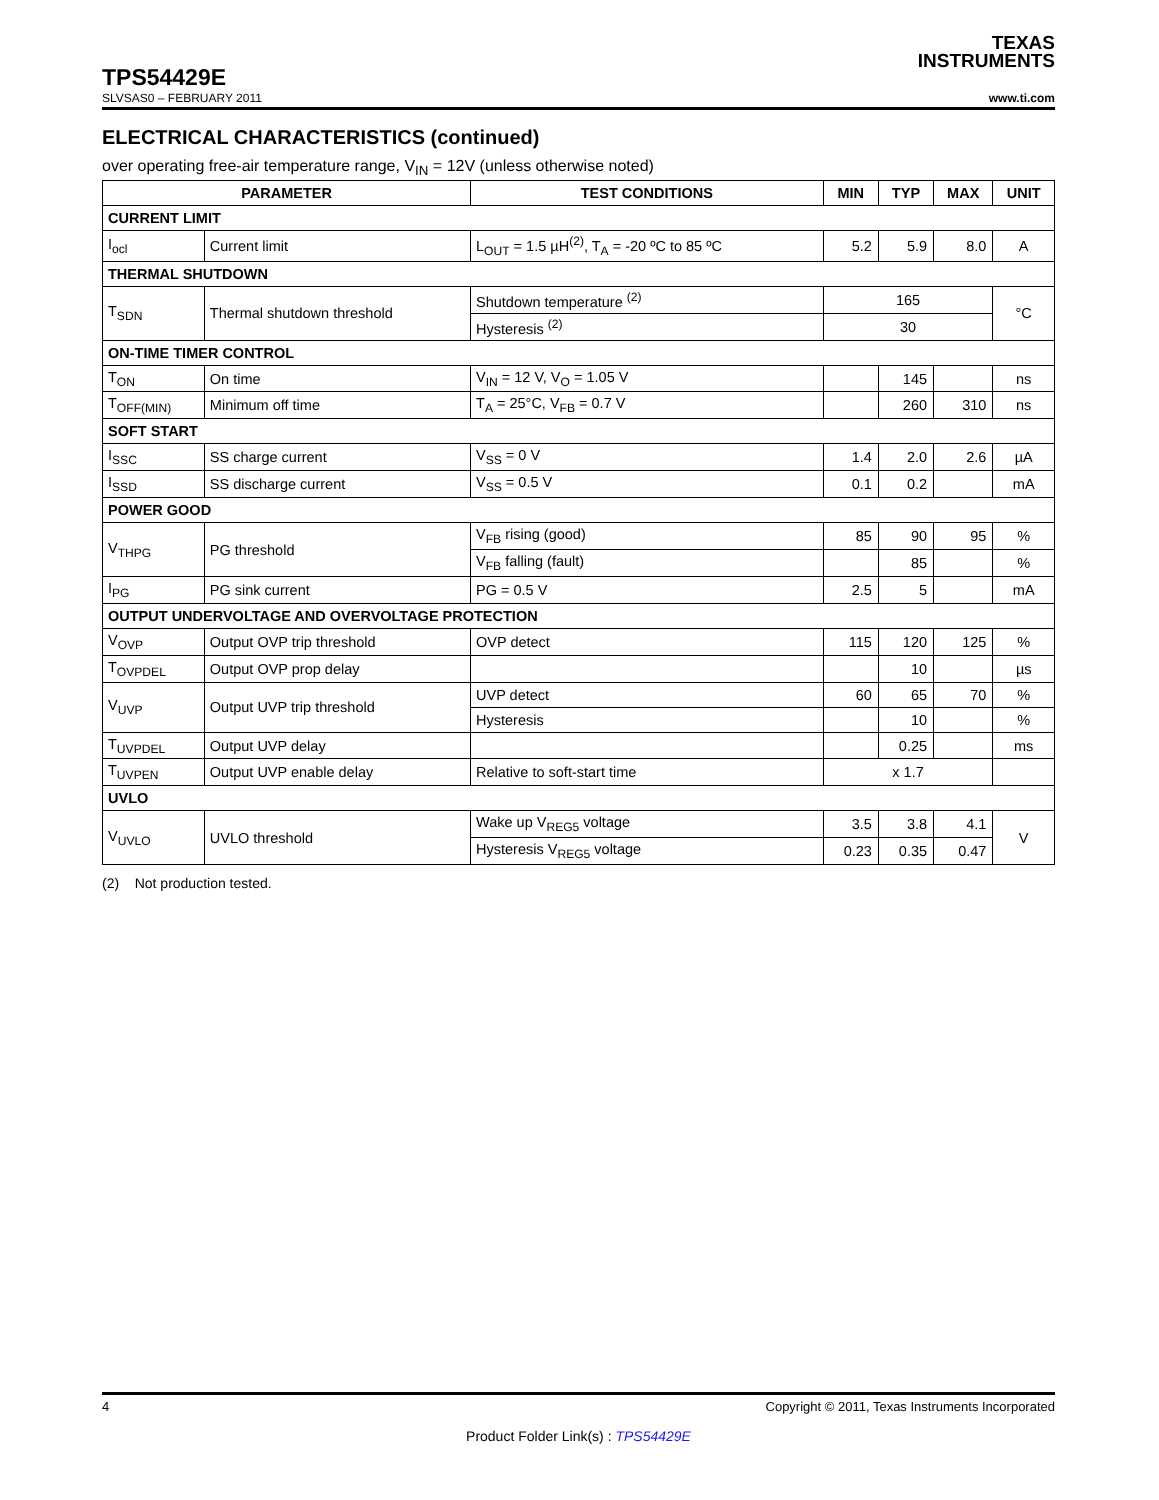TEXAS
INSTRUMENTS
TPS54429E
SLVSAS0 – FEBRUARY 2011 www.ti.com
ELECTRICAL CHARACTERISTICS (continued)
over operating free-air temperature range, V<sub>IN</sub> = 12V (unless otherwise noted)
| PARAMETER | | TEST CONDITIONS | MIN | TYP | MAX | UNIT |
| --- | --- | --- | --- | --- | --- | --- |
| CURRENT LIMIT | | | | | | |
| I<sub>ocl</sub> | Current limit | L<sub>OUT</sub> = 1.5 µH<sup>(2)</sup>, T<sub>A</sub> = -20 ºC to 85 ºC | 5.2 | 5.9 | 8.0 | A |
| THERMAL SHUTDOWN | | | | | | |
| T<sub>SDN</sub> | Thermal shutdown threshold | Shutdown temperature <sup>(2)</sup> | 165 | | | °C |
| | | Hysteresis <sup>(2)</sup> | 30 | | | |
| ON-TIME TIMER CONTROL | | | | | | |
| T<sub>ON</sub> | On time | V<sub>IN</sub> = 12 V, V<sub>O</sub> = 1.05 V | | 145 | | ns |
| T<sub>OFF(MIN)</sub> | Minimum off time | T<sub>A</sub> = 25°C, V<sub>FB</sub> = 0.7 V | | 260 | 310 | ns |
| SOFT START | | | | | | |
| I<sub>SSC</sub> | SS charge current | V<sub>SS</sub> = 0 V | 1.4 | 2.0 | 2.6 | µA |
| I<sub>SSD</sub> | SS discharge current | V<sub>SS</sub> = 0.5 V | 0.1 | 0.2 | | mA |
| POWER GOOD | | | | | | |
| V<sub>THPG</sub> | PG threshold | V<sub>FB</sub> rising (good) | 85 | 90 | 95 | % |
| | | V<sub>FB</sub> falling (fault) | | 85 | | % |
| I<sub>PG</sub> | PG sink current | PG = 0.5 V | 2.5 | 5 | | mA |
| OUTPUT UNDERVOLTAGE AND OVERVOLTAGE PROTECTION | | | | | | |
| V<sub>OVP</sub> | Output OVP trip threshold | OVP detect | 115 | 120 | 125 | % |
| T<sub>OVPDEL</sub> | Output OVP prop delay | | | 10 | | µs |
| V<sub>UVP</sub> | Output UVP trip threshold | UVP detect | 60 | 65 | 70 | % |
| | | Hysteresis | | 10 | | % |
| T<sub>UVPDEL</sub> | Output UVP delay | | | 0.25 | | ms |
| T<sub>UVPEN</sub> | Output UVP enable delay | Relative to soft-start time | x 1.7 | | | |
| UVLO | | | | | | |
| V<sub>UVLO</sub> | UVLO threshold | Wake up V<sub>REG5</sub> voltage | 3.5 | 3.8 | 4.1 | V |
| | | Hysteresis V<sub>REG5</sub> voltage | 0.23 | 0.35 | 0.47 | |
(2) Not production tested.
4 Copyright © 2011, Texas Instruments Incorporated
Product Folder Link(s) : TPS54429E